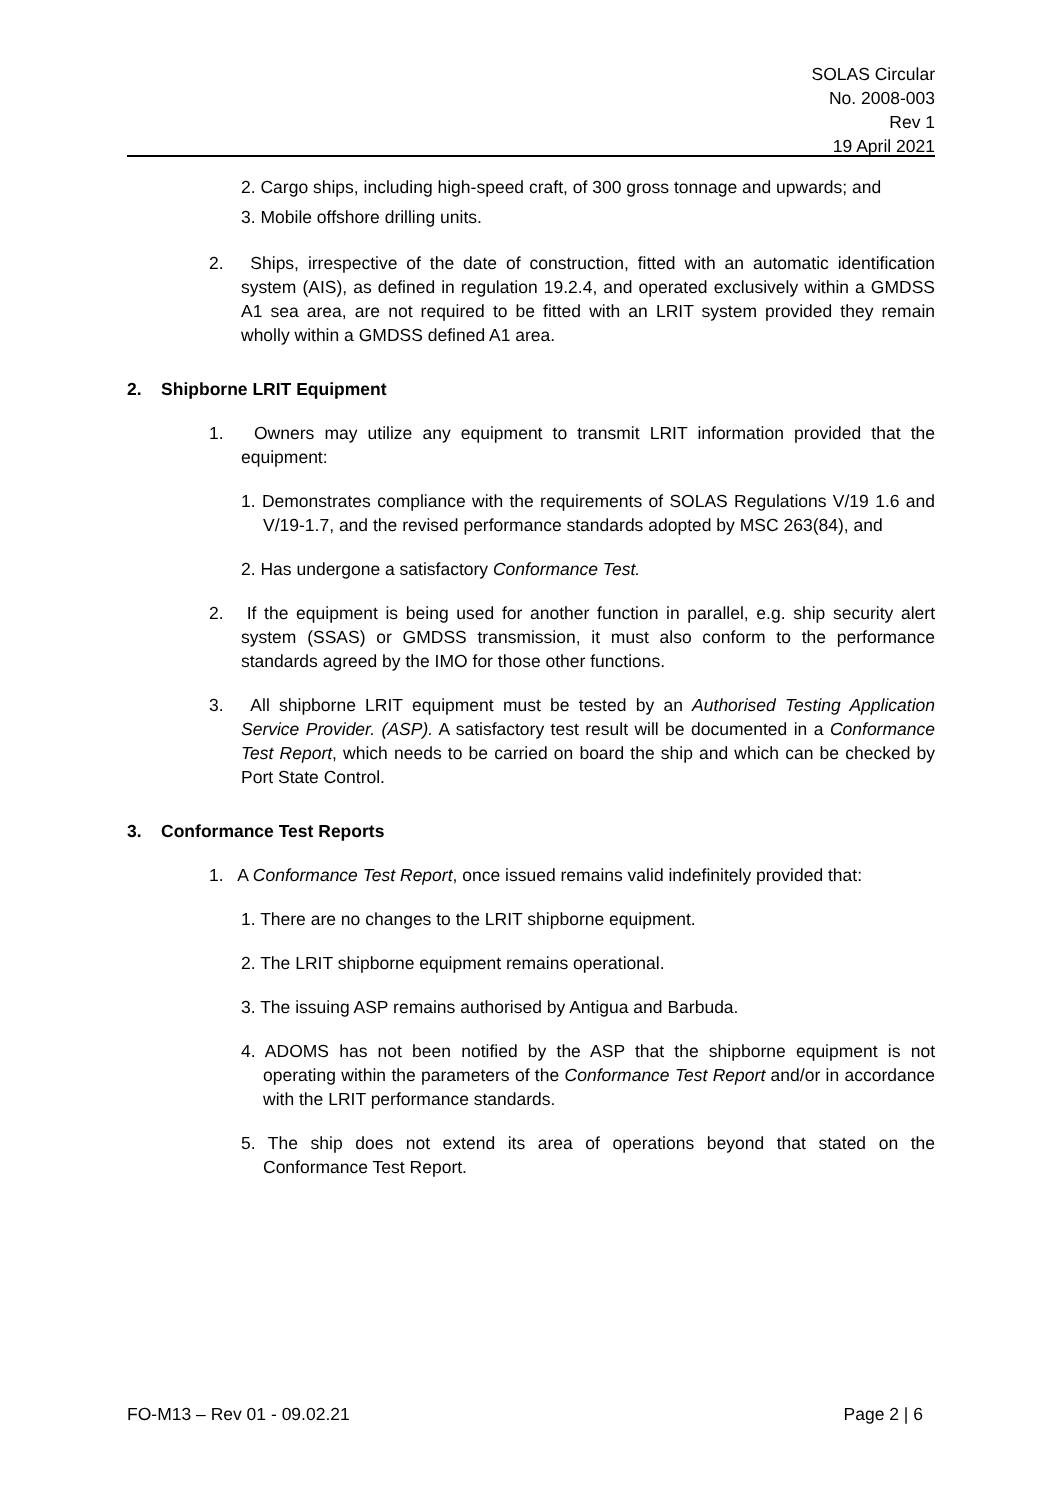SOLAS Circular
No. 2008-003
Rev 1
19 April 2021
2. Cargo ships, including high-speed craft, of 300 gross tonnage and upwards; and
3. Mobile offshore drilling units.
2. Ships, irrespective of the date of construction, fitted with an automatic identification system (AIS), as defined in regulation 19.2.4, and operated exclusively within a GMDSS A1 sea area, are not required to be fitted with an LRIT system provided they remain wholly within a GMDSS defined A1 area.
2. Shipborne LRIT Equipment
1. Owners may utilize any equipment to transmit LRIT information provided that the equipment:
1. Demonstrates compliance with the requirements of SOLAS Regulations V/19 1.6 and V/19-1.7, and the revised performance standards adopted by MSC 263(84), and
2. Has undergone a satisfactory Conformance Test.
2. If the equipment is being used for another function in parallel, e.g. ship security alert system (SSAS) or GMDSS transmission, it must also conform to the performance standards agreed by the IMO for those other functions.
3. All shipborne LRIT equipment must be tested by an Authorised Testing Application Service Provider. (ASP). A satisfactory test result will be documented in a Conformance Test Report, which needs to be carried on board the ship and which can be checked by Port State Control.
3. Conformance Test Reports
1. A Conformance Test Report, once issued remains valid indefinitely provided that:
1. There are no changes to the LRIT shipborne equipment.
2. The LRIT shipborne equipment remains operational.
3. The issuing ASP remains authorised by Antigua and Barbuda.
4. ADOMS has not been notified by the ASP that the shipborne equipment is not operating within the parameters of the Conformance Test Report and/or in accordance with the LRIT performance standards.
5. The ship does not extend its area of operations beyond that stated on the Conformance Test Report.
FO-M13 – Rev 01 - 09.02.21 Page 2 | 6